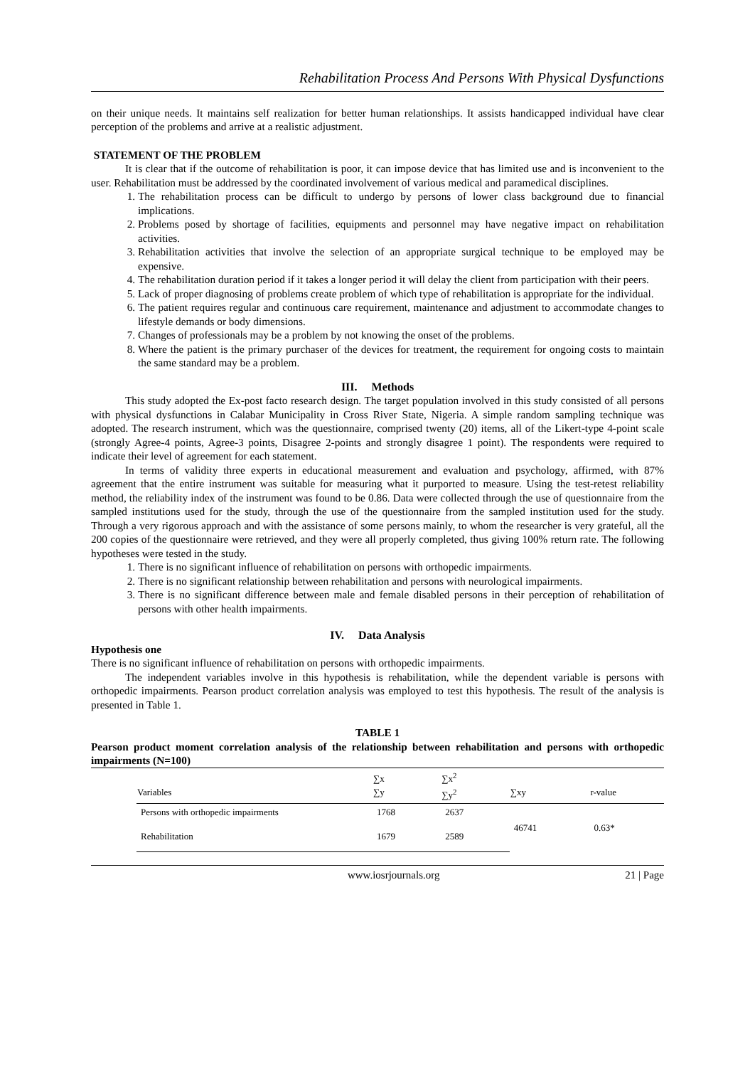Rehabilitation Process And Persons With Physical Dysfunctions
on their unique needs. It maintains self realization for better human relationships. It assists handicapped individual have clear perception of the problems and arrive at a realistic adjustment.
STATEMENT OF THE PROBLEM
It is clear that if the outcome of rehabilitation is poor, it can impose device that has limited use and is inconvenient to the user. Rehabilitation must be addressed by the coordinated involvement of various medical and paramedical disciplines.
1. The rehabilitation process can be difficult to undergo by persons of lower class background due to financial implications.
2. Problems posed by shortage of facilities, equipments and personnel may have negative impact on rehabilitation activities.
3. Rehabilitation activities that involve the selection of an appropriate surgical technique to be employed may be expensive.
4. The rehabilitation duration period if it takes a longer period it will delay the client from participation with their peers.
5. Lack of proper diagnosing of problems create problem of which type of rehabilitation is appropriate for the individual.
6. The patient requires regular and continuous care requirement, maintenance and adjustment to accommodate changes to lifestyle demands or body dimensions.
7. Changes of professionals may be a problem by not knowing the onset of the problems.
8. Where the patient is the primary purchaser of the devices for treatment, the requirement for ongoing costs to maintain the same standard may be a problem.
III. Methods
This study adopted the Ex-post facto research design. The target population involved in this study consisted of all persons with physical dysfunctions in Calabar Municipality in Cross River State, Nigeria. A simple random sampling technique was adopted. The research instrument, which was the questionnaire, comprised twenty (20) items, all of the Likert-type 4-point scale (strongly Agree-4 points, Agree-3 points, Disagree 2-points and strongly disagree 1 point). The respondents were required to indicate their level of agreement for each statement.
In terms of validity three experts in educational measurement and evaluation and psychology, affirmed, with 87% agreement that the entire instrument was suitable for measuring what it purported to measure. Using the test-retest reliability method, the reliability index of the instrument was found to be 0.86. Data were collected through the use of questionnaire from the sampled institutions used for the study, through the use of the questionnaire from the sampled institution used for the study. Through a very rigorous approach and with the assistance of some persons mainly, to whom the researcher is very grateful, all the 200 copies of the questionnaire were retrieved, and they were all properly completed, thus giving 100% return rate. The following hypotheses were tested in the study.
1. There is no significant influence of rehabilitation on persons with orthopedic impairments.
2. There is no significant relationship between rehabilitation and persons with neurological impairments.
3. There is no significant difference between male and female disabled persons in their perception of rehabilitation of persons with other health impairments.
IV. Data Analysis
Hypothesis one
There is no significant influence of rehabilitation on persons with orthopedic impairments.
The independent variables involve in this hypothesis is rehabilitation, while the dependent variable is persons with orthopedic impairments. Pearson product correlation analysis was employed to test this hypothesis. The result of the analysis is presented in Table 1.
TABLE 1
Pearson product moment correlation analysis of the relationship between rehabilitation and persons with orthopedic impairments (N=100)
| Variables | ∑x ∑y | ∑x<sup>2</sup> ∑y<sup>2</sup> | ∑xy | r-value |
| --- | --- | --- | --- | --- |
| Persons with orthopedic impairments | 1768 | 2637 | 46741 | 0.63* |
| Rehabilitation | 1679 | 2589 | | |
www.iosrjournals.org 21 | Page